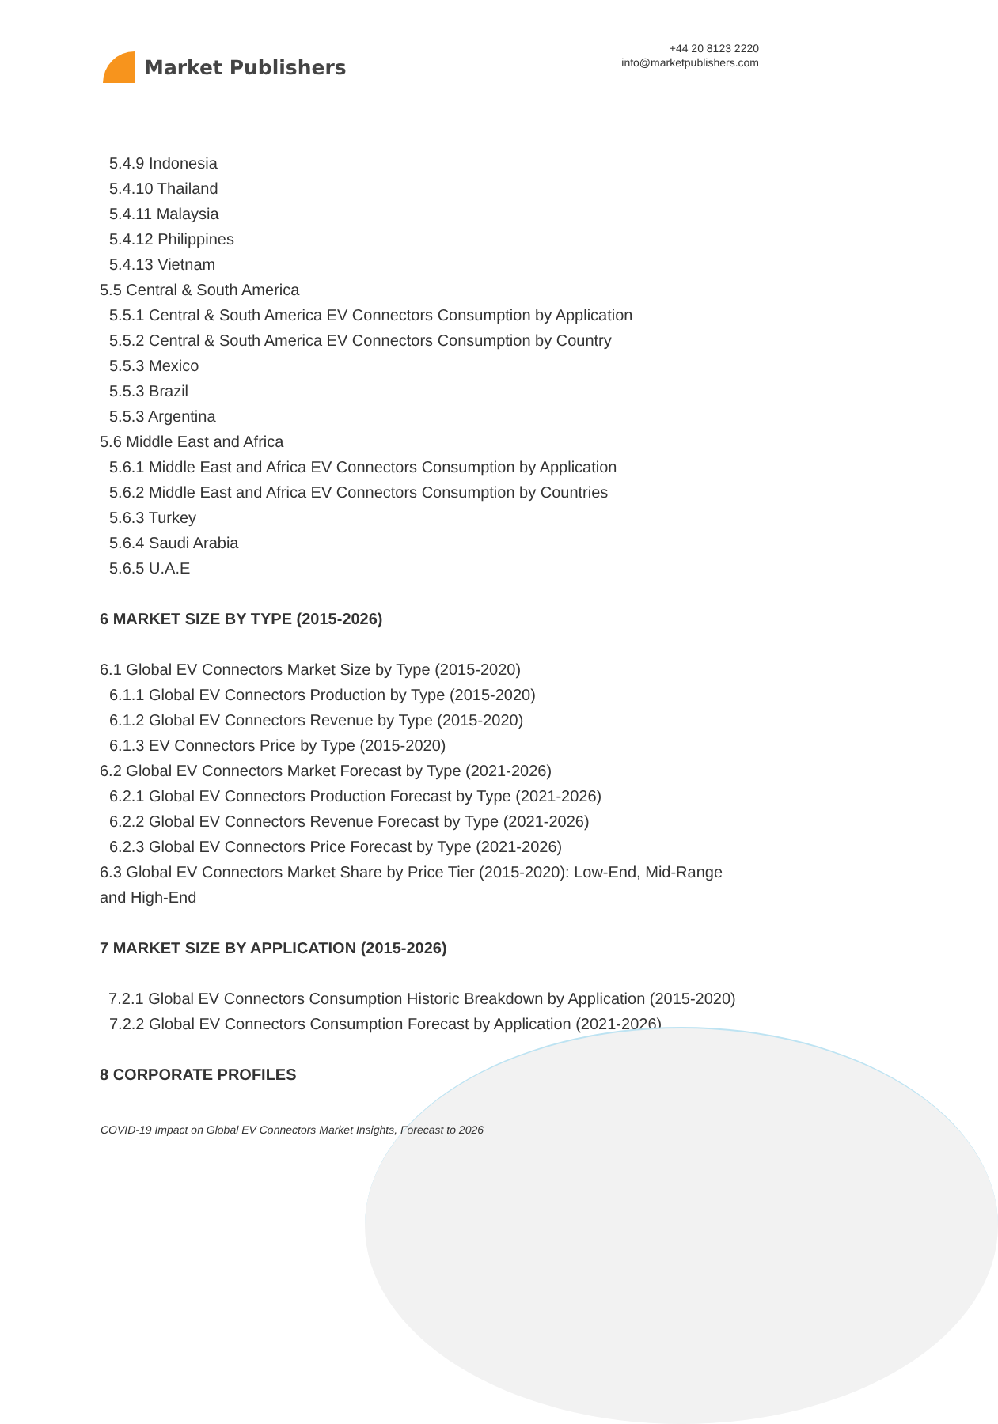Market Publishers
+44 20 8123 2220
info@marketpublishers.com
5.4.9 Indonesia
5.4.10 Thailand
5.4.11 Malaysia
5.4.12 Philippines
5.4.13 Vietnam
5.5 Central & South America
5.5.1 Central & South America EV Connectors Consumption by Application
5.5.2 Central & South America EV Connectors Consumption by Country
5.5.3 Mexico
5.5.3 Brazil
5.5.3 Argentina
5.6 Middle East and Africa
5.6.1 Middle East and Africa EV Connectors Consumption by Application
5.6.2 Middle East and Africa EV Connectors Consumption by Countries
5.6.3 Turkey
5.6.4 Saudi Arabia
5.6.5 U.A.E
6 MARKET SIZE BY TYPE (2015-2026)
6.1 Global EV Connectors Market Size by Type (2015-2020)
6.1.1 Global EV Connectors Production by Type (2015-2020)
6.1.2 Global EV Connectors Revenue by Type (2015-2020)
6.1.3 EV Connectors Price by Type (2015-2020)
6.2 Global EV Connectors Market Forecast by Type (2021-2026)
6.2.1 Global EV Connectors Production Forecast by Type (2021-2026)
6.2.2 Global EV Connectors Revenue Forecast by Type (2021-2026)
6.2.3 Global EV Connectors Price Forecast by Type (2021-2026)
6.3 Global EV Connectors Market Share by Price Tier (2015-2020): Low-End, Mid-Range and High-End
7 MARKET SIZE BY APPLICATION (2015-2026)
7.2.1 Global EV Connectors Consumption Historic Breakdown by Application (2015-2020)
7.2.2 Global EV Connectors Consumption Forecast by Application (2021-2026)
8 CORPORATE PROFILES
COVID-19 Impact on Global EV Connectors Market Insights, Forecast to 2026